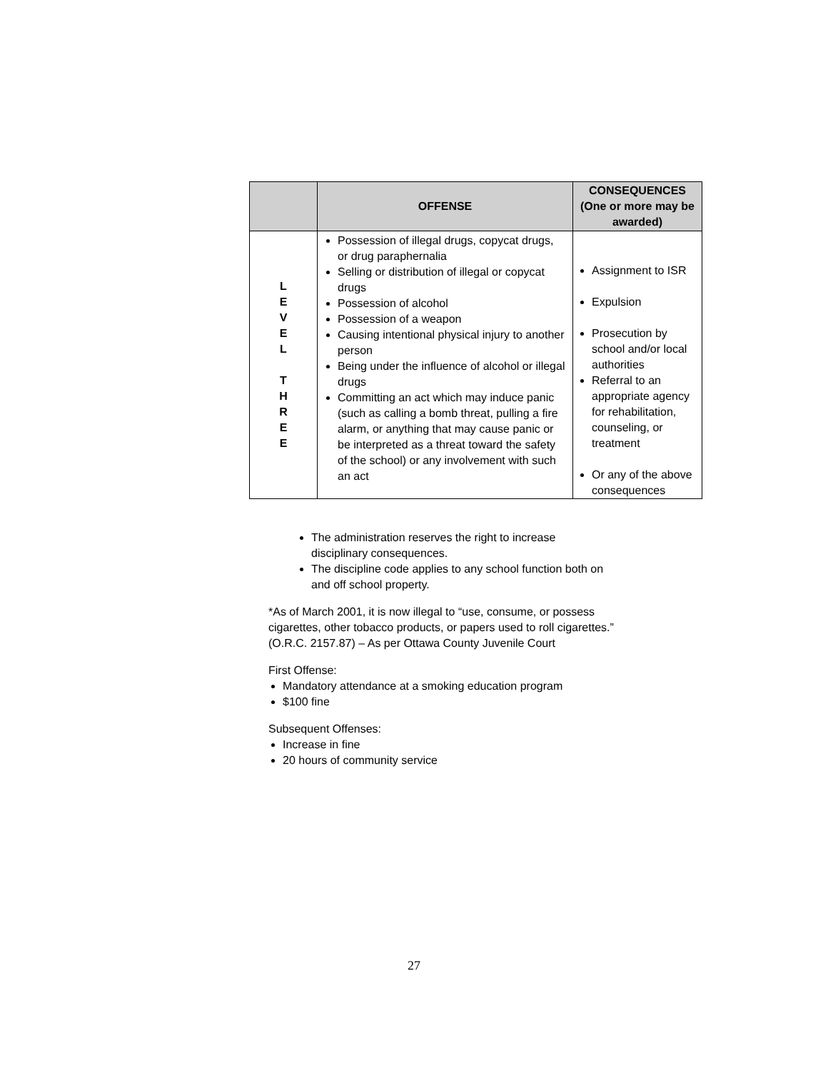| | OFFENSE | CONSEQUENCES (One or more may be awarded) |
| --- | --- | --- |
| L E V E L T H R E E | Possession of illegal drugs, copycat drugs, or drug paraphernalia Selling or distribution of illegal or copycat drugs Possession of alcohol Possession of a weapon Causing intentional physical injury to another person Being under the influence of alcohol or illegal drugs Committing an act which may induce panic (such as calling a bomb threat, pulling a fire alarm, or anything that may cause panic or be interpreted as a threat toward the safety of the school) or any involvement with such an act | Assignment to ISR Expulsion Prosecution by school and/or local authorities Referral to an appropriate agency for rehabilitation, counseling, or treatment Or any of the above consequences |
The administration reserves the right to increase disciplinary consequences.
The discipline code applies to any school function both on and off school property.
*As of March 2001, it is now illegal to “use, consume, or possess cigarettes, other tobacco products, or papers used to roll cigarettes.” (O.R.C. 2157.87) – As per Ottawa County Juvenile Court
First Offense:
Mandatory attendance at a smoking education program
$100 fine
Subsequent Offenses:
Increase in fine
20 hours of community service
27